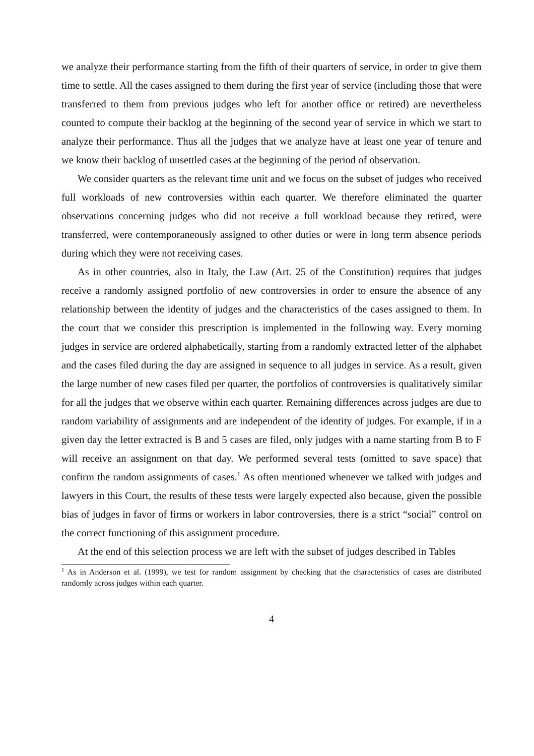we analyze their performance starting from the fifth of their quarters of service, in order to give them time to settle. All the cases assigned to them during the first year of service (including those that were transferred to them from previous judges who left for another office or retired) are nevertheless counted to compute their backlog at the beginning of the second year of service in which we start to analyze their performance. Thus all the judges that we analyze have at least one year of tenure and we know their backlog of unsettled cases at the beginning of the period of observation.
We consider quarters as the relevant time unit and we focus on the subset of judges who received full workloads of new controversies within each quarter. We therefore eliminated the quarter observations concerning judges who did not receive a full workload because they retired, were transferred, were contemporaneously assigned to other duties or were in long term absence periods during which they were not receiving cases.
As in other countries, also in Italy, the Law (Art. 25 of the Constitution) requires that judges receive a randomly assigned portfolio of new controversies in order to ensure the absence of any relationship between the identity of judges and the characteristics of the cases assigned to them. In the court that we consider this prescription is implemented in the following way. Every morning judges in service are ordered alphabetically, starting from a randomly extracted letter of the alphabet and the cases filed during the day are assigned in sequence to all judges in service. As a result, given the large number of new cases filed per quarter, the portfolios of controversies is qualitatively similar for all the judges that we observe within each quarter. Remaining differences across judges are due to random variability of assignments and are independent of the identity of judges. For example, if in a given day the letter extracted is B and 5 cases are filed, only judges with a name starting from B to F will receive an assignment on that day. We performed several tests (omitted to save space) that confirm the random assignments of cases.<sup>1</sup> As often mentioned whenever we talked with judges and lawyers in this Court, the results of these tests were largely expected also because, given the possible bias of judges in favor of firms or workers in labor controversies, there is a strict “social” control on the correct functioning of this assignment procedure.
At the end of this selection process we are left with the subset of judges described in Tables
<sup>1</sup> As in Anderson et al. (1999), we test for random assignment by checking that the characteristics of cases are distributed randomly across judges within each quarter.
4